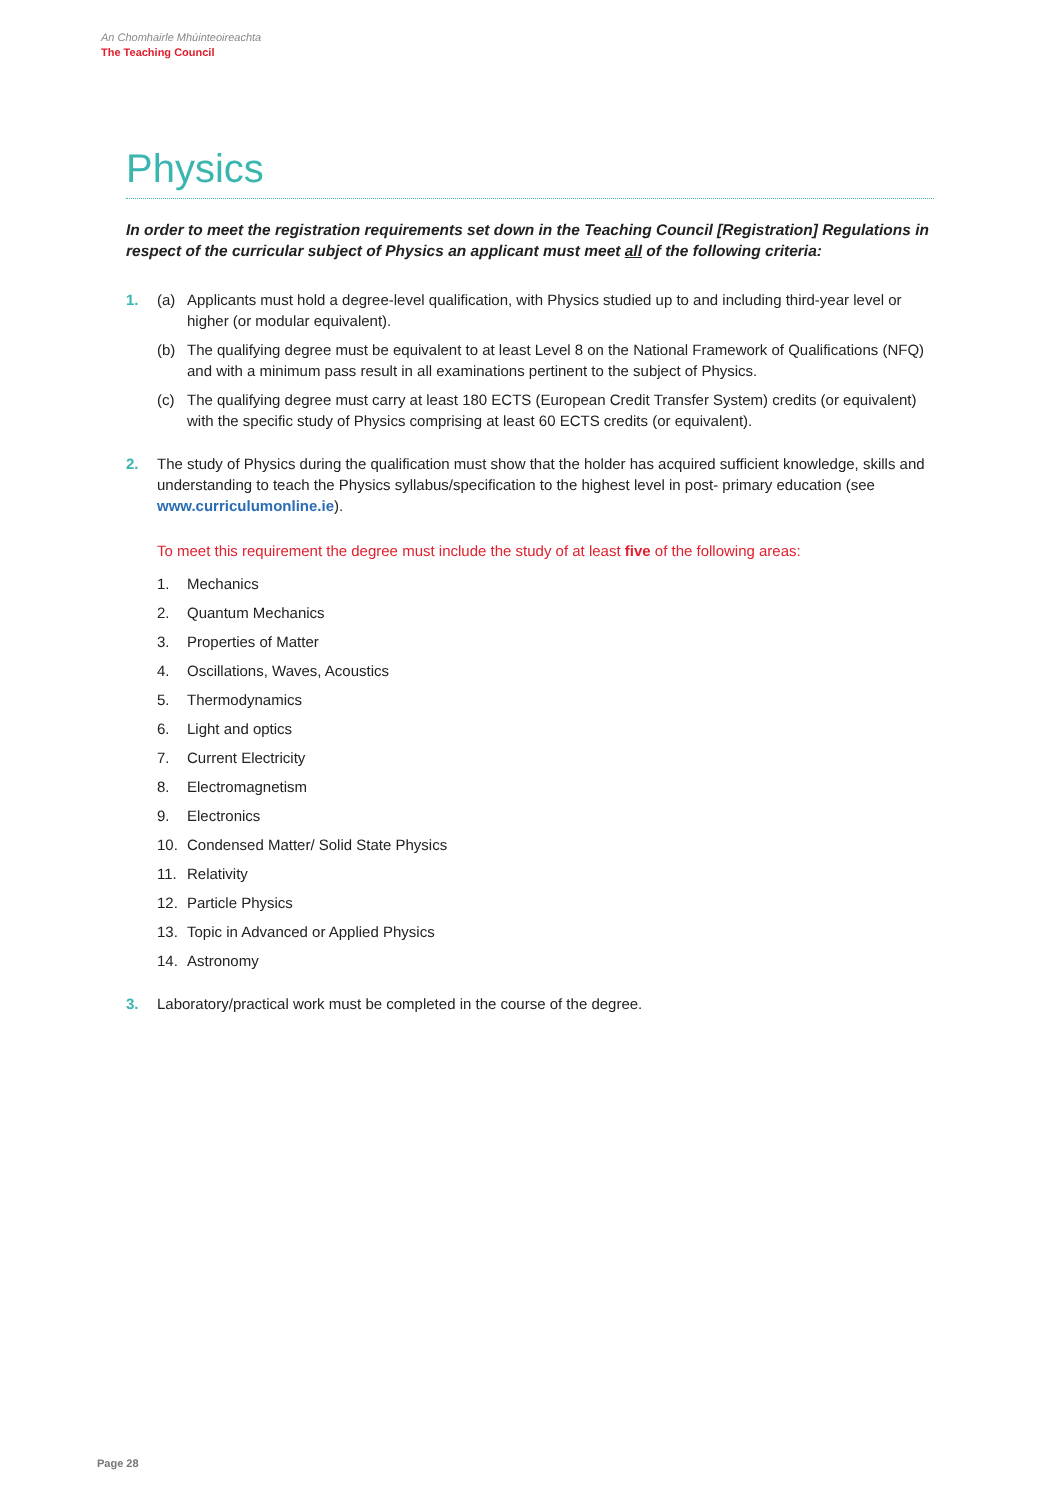An Chomhairle Mhúinteoireachta
The Teaching Council
Physics
In order to meet the registration requirements set down in the Teaching Council [Registration] Regulations in respect of the curricular subject of Physics an applicant must meet all of the following criteria:
1. (a) Applicants must hold a degree-level qualification, with Physics studied up to and including third-year level or higher (or modular equivalent).
(b) The qualifying degree must be equivalent to at least Level 8 on the National Framework of Qualifications (NFQ) and with a minimum pass result in all examinations pertinent to the subject of Physics.
(c) The qualifying degree must carry at least 180 ECTS (European Credit Transfer System) credits (or equivalent) with the specific study of Physics comprising at least 60 ECTS credits (or equivalent).
2. The study of Physics during the qualification must show that the holder has acquired sufficient knowledge, skills and understanding to teach the Physics syllabus/specification to the highest level in post- primary education (see www.curriculumonline.ie).
To meet this requirement the degree must include the study of at least five of the following areas:
1. Mechanics
2. Quantum Mechanics
3. Properties of Matter
4. Oscillations, Waves, Acoustics
5. Thermodynamics
6. Light and optics
7. Current Electricity
8. Electromagnetism
9. Electronics
10. Condensed Matter/ Solid State Physics
11. Relativity
12. Particle Physics
13. Topic in Advanced or Applied Physics
14. Astronomy
3. Laboratory/practical work must be completed in the course of the degree.
Page 28